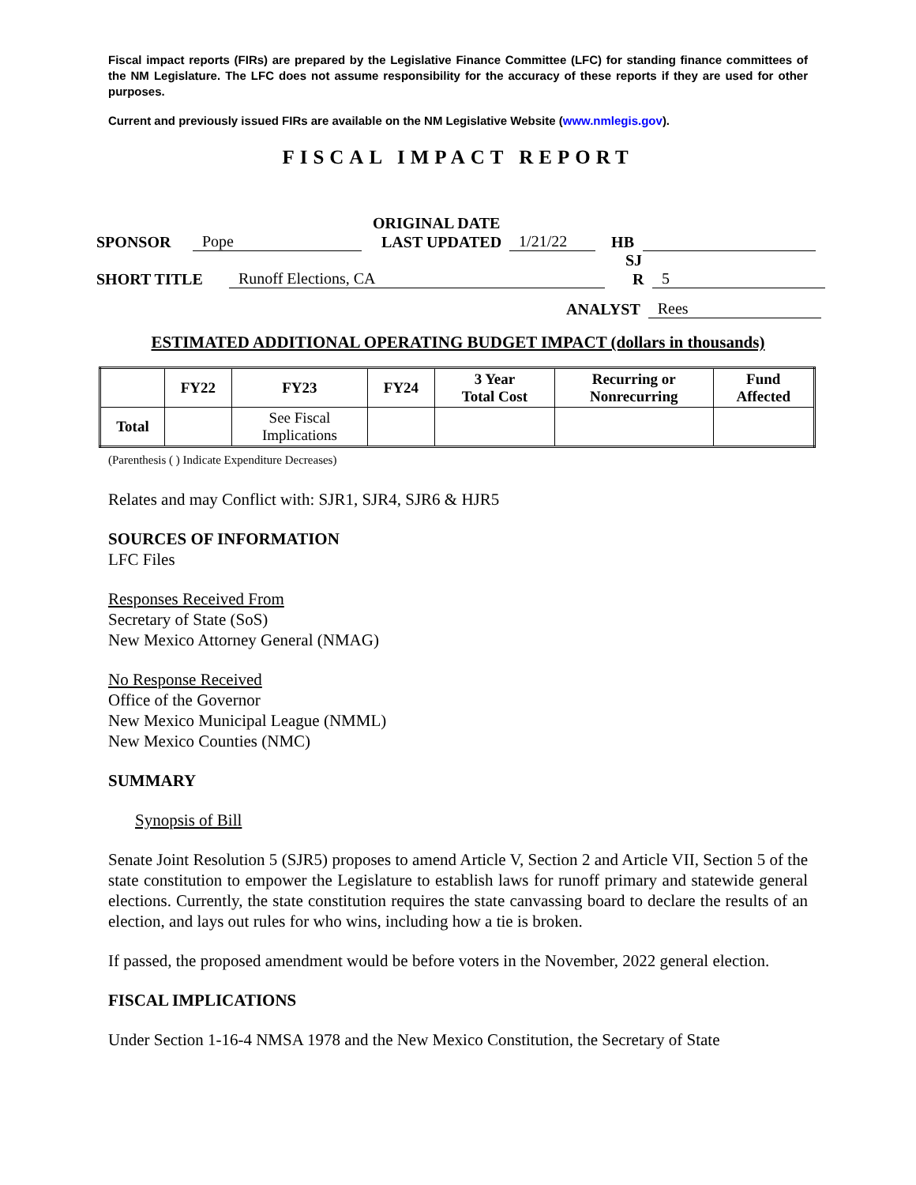Fiscal impact reports (FIRs) are prepared by the Legislative Finance Committee (LFC) for standing finance committees of the NM Legislature. The LFC does not assume responsibility for the accuracy of these reports if they are used for other purposes.
Current and previously issued FIRs are available on the NM Legislative Website (www.nmlegis.gov).
FISCAL IMPACT REPORT
ORIGINAL DATE
SPONSOR Pope LAST UPDATED 1/21/22 HB
SJ
SHORT TITLE Runoff Elections, CA R 5
ANALYST Rees
ESTIMATED ADDITIONAL OPERATING BUDGET IMPACT (dollars in thousands)
| | FY22 | FY23 | FY24 | 3 Year Total Cost | Recurring or Nonrecurring | Fund Affected |
| --- | --- | --- | --- | --- | --- | --- |
| Total | | See Fiscal Implications | | | | |
(Parenthesis ( ) Indicate Expenditure Decreases)
Relates and may Conflict with: SJR1, SJR4, SJR6 & HJR5
SOURCES OF INFORMATION
LFC Files
Responses Received From
Secretary of State (SoS)
New Mexico Attorney General (NMAG)
No Response Received
Office of the Governor
New Mexico Municipal League (NMML)
New Mexico Counties (NMC)
SUMMARY
Synopsis of Bill
Senate Joint Resolution 5 (SJR5) proposes to amend Article V, Section 2 and Article VII, Section 5 of the state constitution to empower the Legislature to establish laws for runoff primary and statewide general elections. Currently, the state constitution requires the state canvassing board to declare the results of an election, and lays out rules for who wins, including how a tie is broken.
If passed, the proposed amendment would be before voters in the November, 2022 general election.
FISCAL IMPLICATIONS
Under Section 1-16-4 NMSA 1978 and the New Mexico Constitution, the Secretary of State